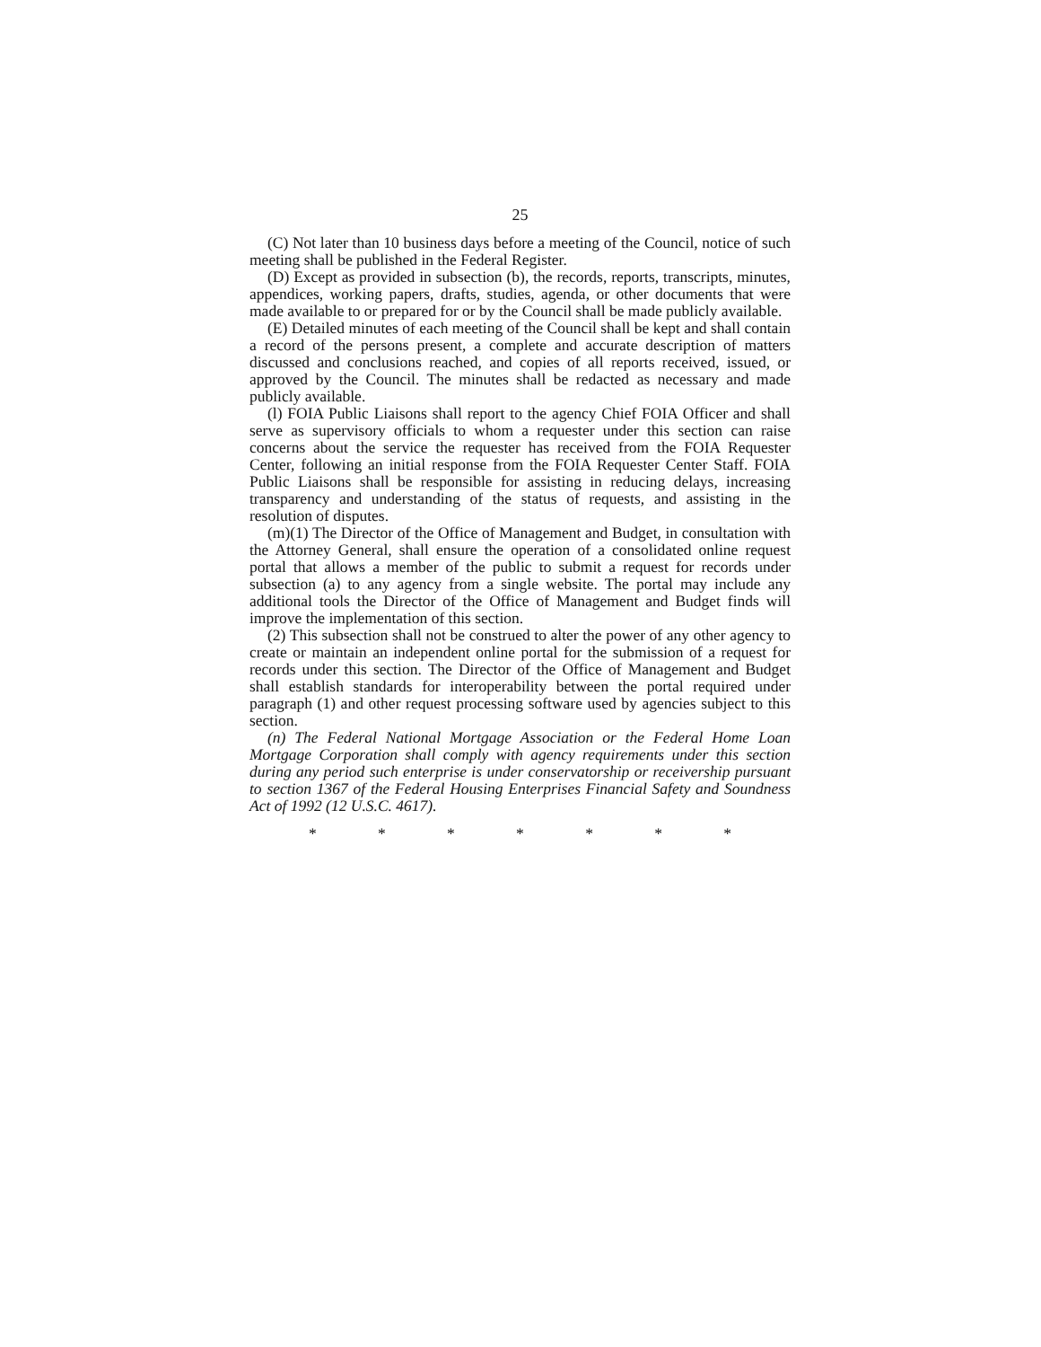25
(C) Not later than 10 business days before a meeting of the Council, notice of such meeting shall be published in the Federal Register.
(D) Except as provided in subsection (b), the records, reports, transcripts, minutes, appendices, working papers, drafts, studies, agenda, or other documents that were made available to or prepared for or by the Council shall be made publicly available.
(E) Detailed minutes of each meeting of the Council shall be kept and shall contain a record of the persons present, a complete and accurate description of matters discussed and conclusions reached, and copies of all reports received, issued, or approved by the Council. The minutes shall be redacted as necessary and made publicly available.
(l) FOIA Public Liaisons shall report to the agency Chief FOIA Officer and shall serve as supervisory officials to whom a requester under this section can raise concerns about the service the requester has received from the FOIA Requester Center, following an initial response from the FOIA Requester Center Staff. FOIA Public Liaisons shall be responsible for assisting in reducing delays, increasing transparency and understanding of the status of requests, and assisting in the resolution of disputes.
(m)(1) The Director of the Office of Management and Budget, in consultation with the Attorney General, shall ensure the operation of a consolidated online request portal that allows a member of the public to submit a request for records under subsection (a) to any agency from a single website. The portal may include any additional tools the Director of the Office of Management and Budget finds will improve the implementation of this section.
(2) This subsection shall not be construed to alter the power of any other agency to create or maintain an independent online portal for the submission of a request for records under this section. The Director of the Office of Management and Budget shall establish standards for interoperability between the portal required under paragraph (1) and other request processing software used by agencies subject to this section.
(n) The Federal National Mortgage Association or the Federal Home Loan Mortgage Corporation shall comply with agency requirements under this section during any period such enterprise is under conservatorship or receivership pursuant to section 1367 of the Federal Housing Enterprises Financial Safety and Soundness Act of 1992 (12 U.S.C. 4617).
* * * * * * *